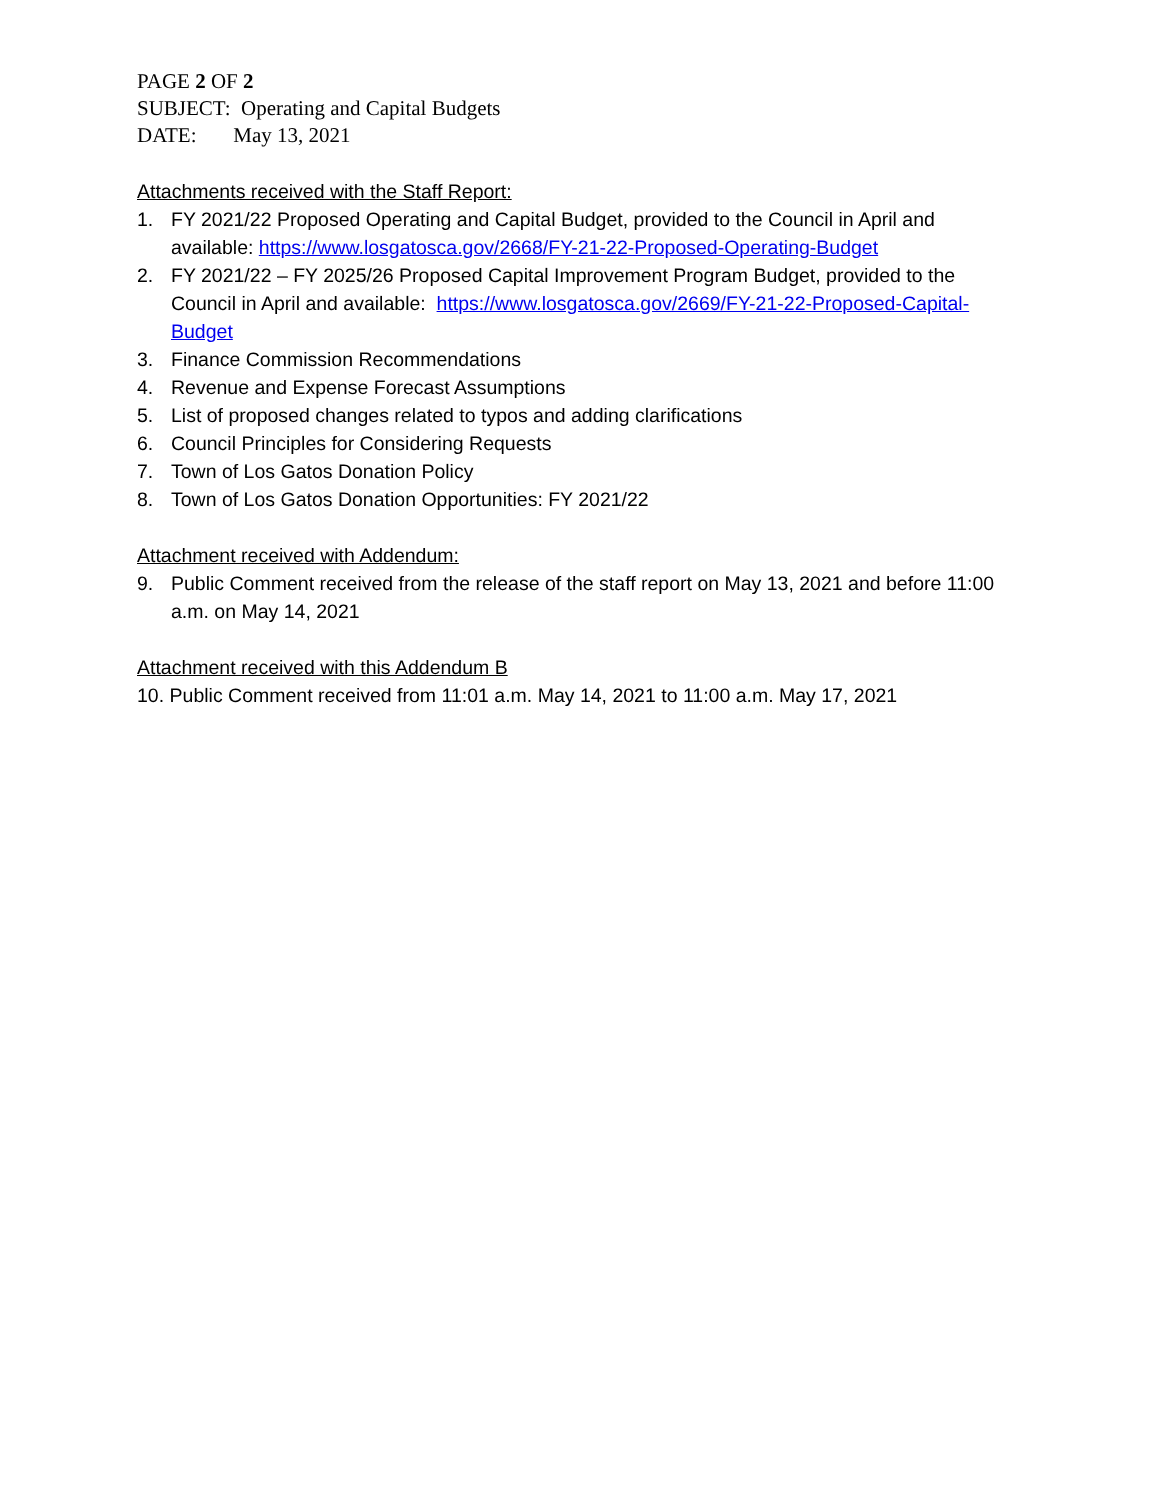PAGE 2 OF 2
SUBJECT: Operating and Capital Budgets
DATE: May 13, 2021
Attachments received with the Staff Report:
1. FY 2021/22 Proposed Operating and Capital Budget, provided to the Council in April and available: https://www.losgatosca.gov/2668/FY-21-22-Proposed-Operating-Budget
2. FY 2021/22 – FY 2025/26 Proposed Capital Improvement Program Budget, provided to the Council in April and available: https://www.losgatosca.gov/2669/FY-21-22-Proposed-Capital-Budget
3. Finance Commission Recommendations
4. Revenue and Expense Forecast Assumptions
5. List of proposed changes related to typos and adding clarifications
6. Council Principles for Considering Requests
7. Town of Los Gatos Donation Policy
8. Town of Los Gatos Donation Opportunities: FY 2021/22
Attachment received with Addendum:
9. Public Comment received from the release of the staff report on May 13, 2021 and before 11:00 a.m. on May 14, 2021
Attachment received with this Addendum B
10. Public Comment received from 11:01 a.m. May 14, 2021 to 11:00 a.m. May 17, 2021